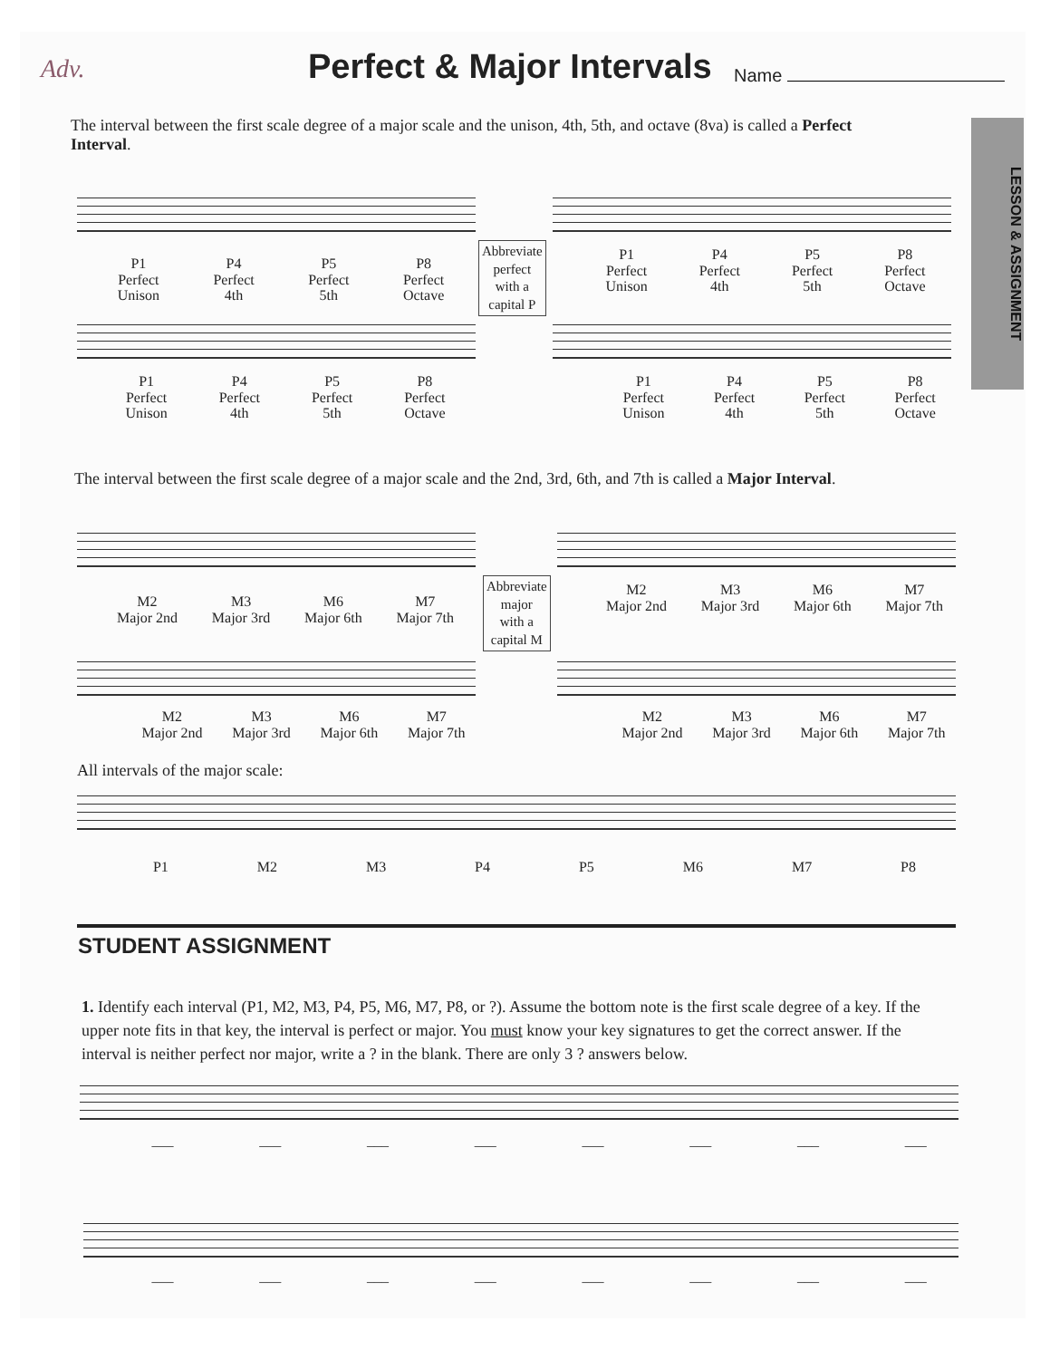Adv. Perfect & Major Intervals Name
LESSON & ASSIGNMENT
The interval between the first scale degree of a major scale and the unison, 4th, 5th, and octave (8va) is called a Perfect Interval.
P1
Perfect
Unison
P4
Perfect
4th
P5
Perfect
5th
P8
Perfect
Octave
Abbreviate
perfect
with a
capital P
P1
Perfect
Unison
P4
Perfect
4th
P5
Perfect
5th
P8
Perfect
Octave
P1
Perfect
Unison
P4
Perfect
4th
P5
Perfect
5th
P8
Perfect
Octave
P1
Perfect
Unison
P4
Perfect
4th
P5
Perfect
5th
P8
Perfect
Octave
The interval between the first scale degree of a major scale and the 2nd, 3rd, 6th, and 7th is called a Major Interval.
M2
Major 2nd
M3
Major 3rd
M6
Major 6th
M7
Major 7th
Abbreviate
major
with a
capital M
M2
Major 2nd
M3
Major 3rd
M6
Major 6th
M7
Major 7th
M2
Major 2nd
M3
Major 3rd
M6
Major 6th
M7
Major 7th
M2
Major 2nd
M3
Major 3rd
M6
Major 6th
M7
Major 7th
All intervals of the major scale:
P1 M2 M3 P4 P5 M6 M7 P8
STUDENT ASSIGNMENT
1. Identify each interval (P1, M2, M3, P4, P5, M6, M7, P8, or ?). Assume the bottom note is the first scale degree of a key. If the upper note fits in that key, the interval is perfect or major. You must know your key signatures to get the correct answer. If the interval is neither perfect nor major, write a ? in the blank. There are only 3 ? answers below.
___ ___ ___ ___ ___ ___ ___ ___
___ ___ ___ ___ ___ ___ ___ ___